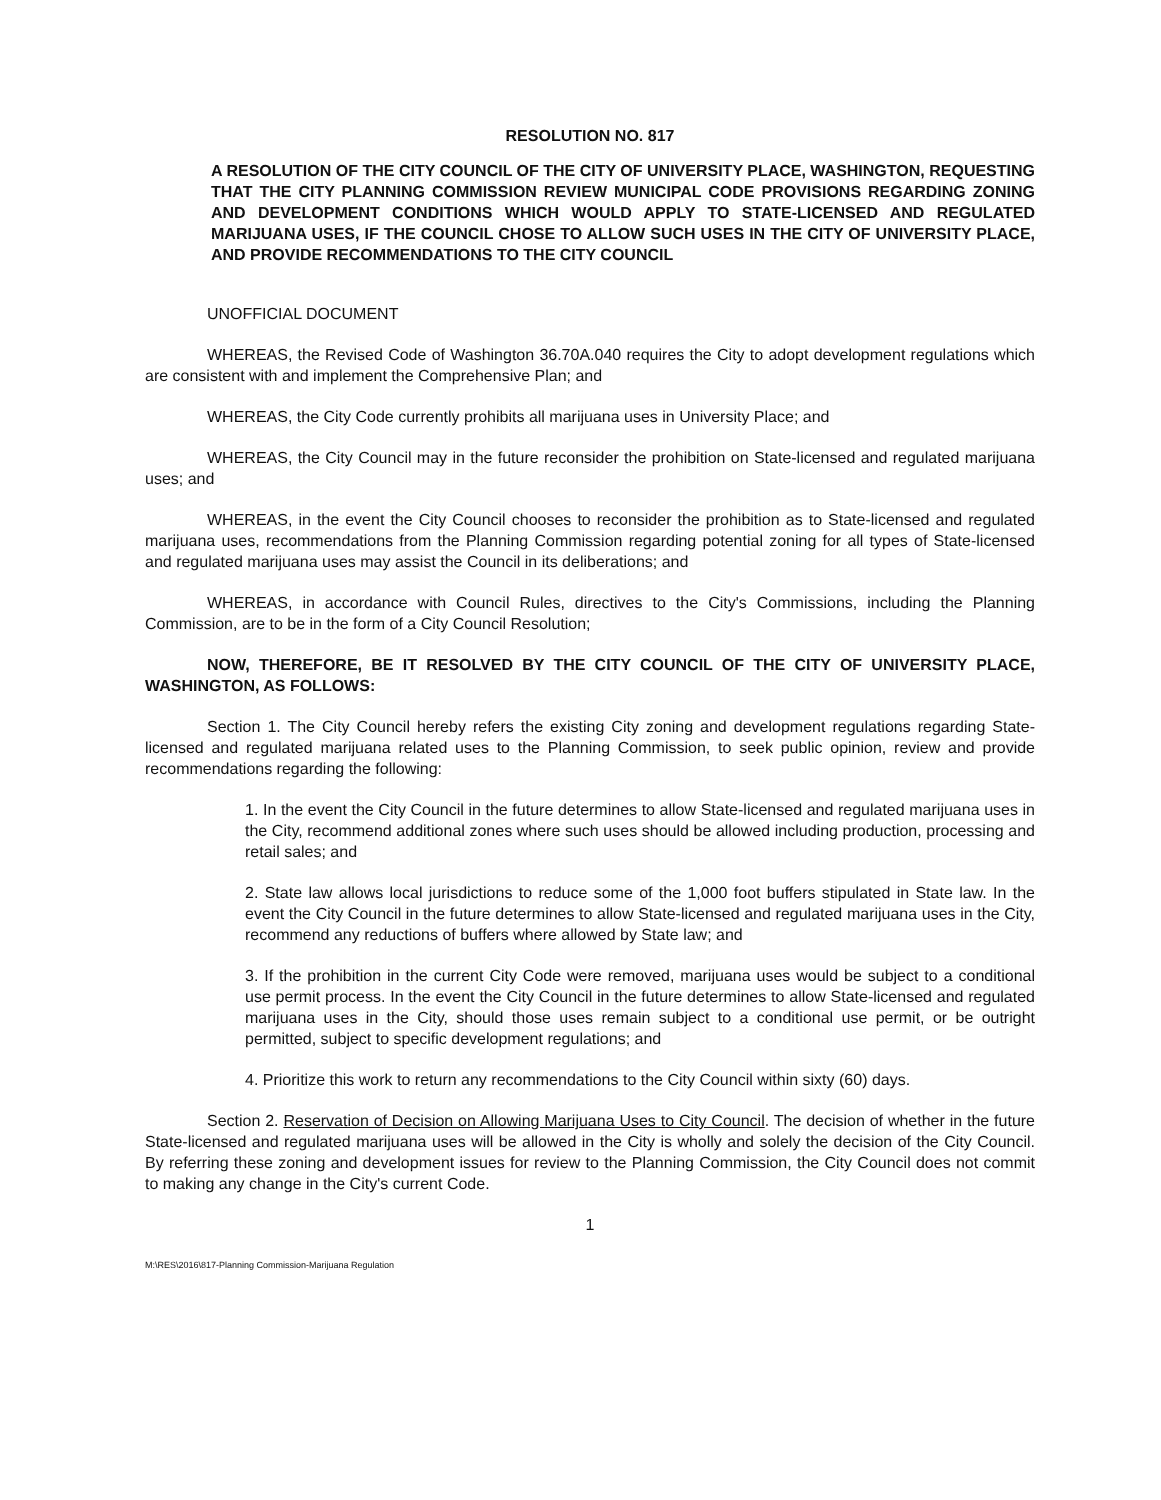RESOLUTION NO. 817
A RESOLUTION OF THE CITY COUNCIL OF THE CITY OF UNIVERSITY PLACE, WASHINGTON, REQUESTING THAT THE CITY PLANNING COMMISSION REVIEW MUNICIPAL CODE PROVISIONS REGARDING ZONING AND DEVELOPMENT CONDITIONS WHICH WOULD APPLY TO STATE-LICENSED AND REGULATED MARIJUANA USES, IF THE COUNCIL CHOSE TO ALLOW SUCH USES IN THE CITY OF UNIVERSITY PLACE, AND PROVIDE RECOMMENDATIONS TO THE CITY COUNCIL
UNOFFICIAL DOCUMENT
WHEREAS, the Revised Code of Washington 36.70A.040 requires the City to adopt development regulations which are consistent with and implement the Comprehensive Plan; and
WHEREAS, the City Code currently prohibits all marijuana uses in University Place; and
WHEREAS, the City Council may in the future reconsider the prohibition on State-licensed and regulated marijuana uses; and
WHEREAS, in the event the City Council chooses to reconsider the prohibition as to State-licensed and regulated marijuana uses, recommendations from the Planning Commission regarding potential zoning for all types of State-licensed and regulated marijuana uses may assist the Council in its deliberations; and
WHEREAS, in accordance with Council Rules, directives to the City's Commissions, including the Planning Commission, are to be in the form of a City Council Resolution;
NOW, THEREFORE, BE IT RESOLVED BY THE CITY COUNCIL OF THE CITY OF UNIVERSITY PLACE, WASHINGTON, AS FOLLOWS:
Section 1. The City Council hereby refers the existing City zoning and development regulations regarding State-licensed and regulated marijuana related uses to the Planning Commission, to seek public opinion, review and provide recommendations regarding the following:
1. In the event the City Council in the future determines to allow State-licensed and regulated marijuana uses in the City, recommend additional zones where such uses should be allowed including production, processing and retail sales; and
2. State law allows local jurisdictions to reduce some of the 1,000 foot buffers stipulated in State law. In the event the City Council in the future determines to allow State-licensed and regulated marijuana uses in the City, recommend any reductions of buffers where allowed by State law; and
3. If the prohibition in the current City Code were removed, marijuana uses would be subject to a conditional use permit process. In the event the City Council in the future determines to allow State-licensed and regulated marijuana uses in the City, should those uses remain subject to a conditional use permit, or be outright permitted, subject to specific development regulations; and
4. Prioritize this work to return any recommendations to the City Council within sixty (60) days.
Section 2. Reservation of Decision on Allowing Marijuana Uses to City Council. The decision of whether in the future State-licensed and regulated marijuana uses will be allowed in the City is wholly and solely the decision of the City Council. By referring these zoning and development issues for review to the Planning Commission, the City Council does not commit to making any change in the City's current Code.
1
M:\RES\2016\817-Planning Commission-Marijuana Regulation